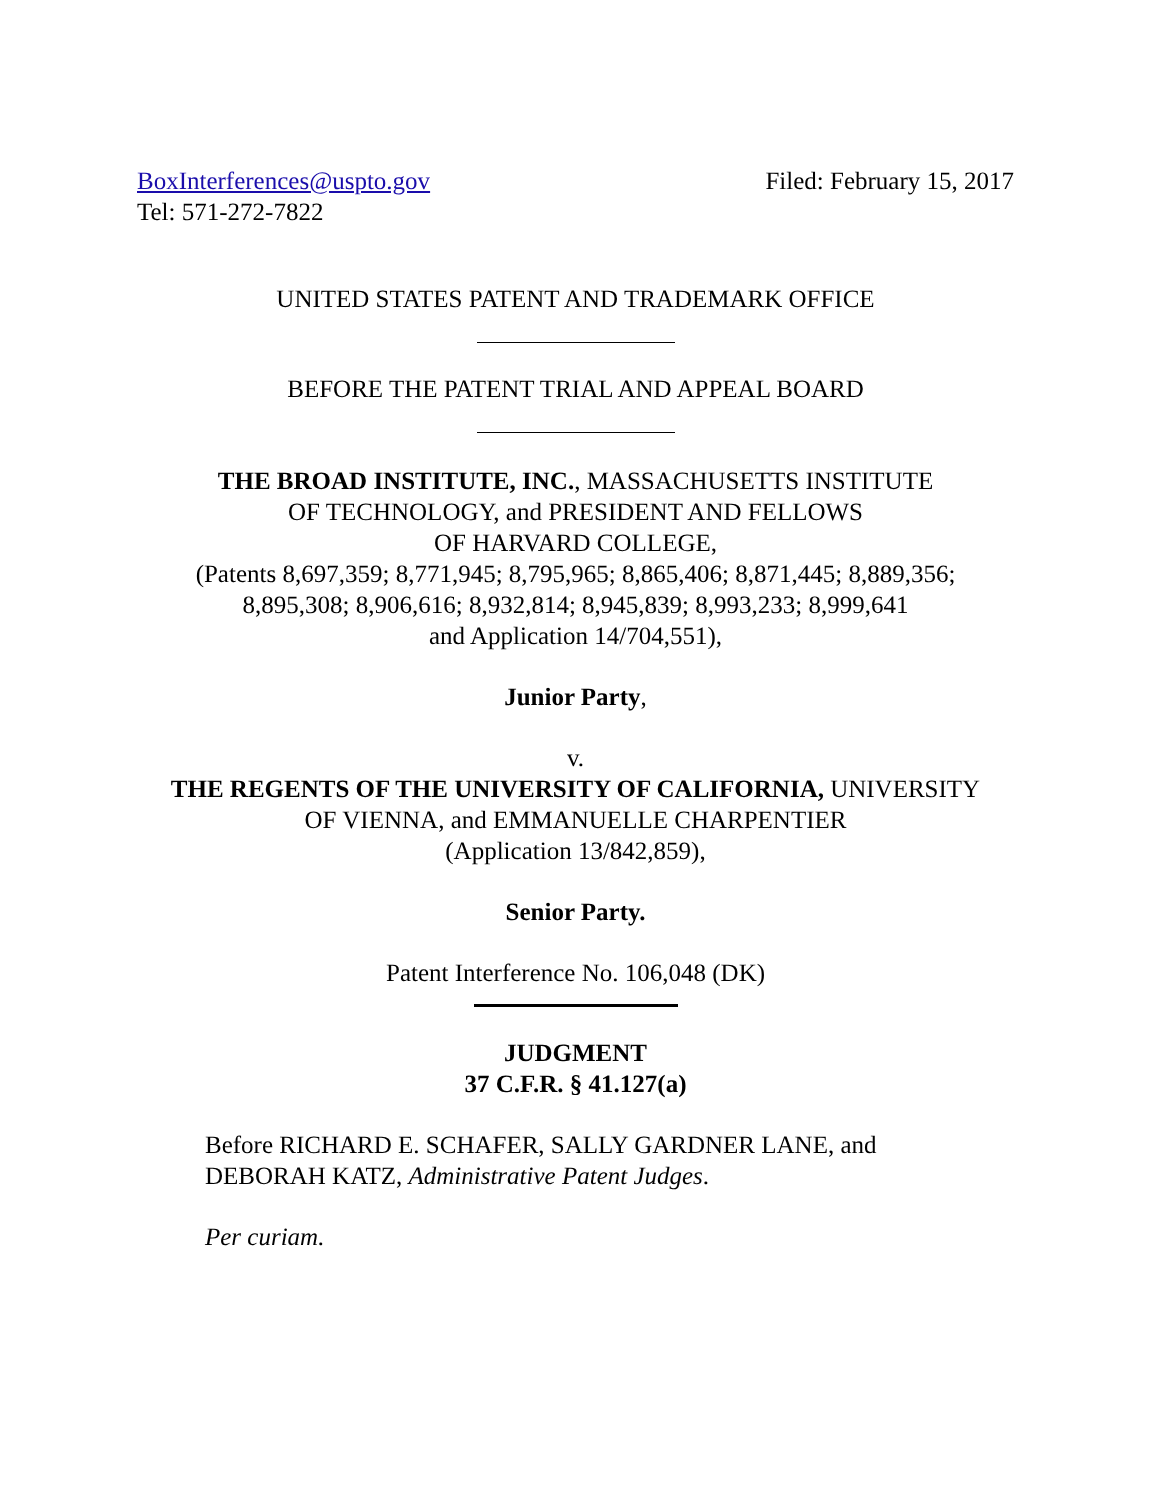BoxInterferences@uspto.gov
Tel: 571-272-7822
Filed: February 15, 2017
UNITED STATES PATENT AND TRADEMARK OFFICE
BEFORE THE PATENT TRIAL AND APPEAL BOARD
THE BROAD INSTITUTE, INC., MASSACHUSETTS INSTITUTE
OF TECHNOLOGY, and PRESIDENT AND FELLOWS
OF HARVARD COLLEGE,
(Patents 8,697,359; 8,771,945; 8,795,965; 8,865,406; 8,871,445; 8,889,356;
8,895,308; 8,906,616; 8,932,814; 8,945,839; 8,993,233; 8,999,641
and Application 14/704,551),
Junior Party,
v.
THE REGENTS OF THE UNIVERSITY OF CALIFORNIA, UNIVERSITY
OF VIENNA, and EMMANUELLE CHARPENTIER
(Application 13/842,859),
Senior Party.
Patent Interference No. 106,048 (DK)
JUDGMENT
37 C.F.R. § 41.127(a)
Before RICHARD E. SCHAFER, SALLY GARDNER LANE, and
DEBORAH KATZ, Administrative Patent Judges.
Per curiam.